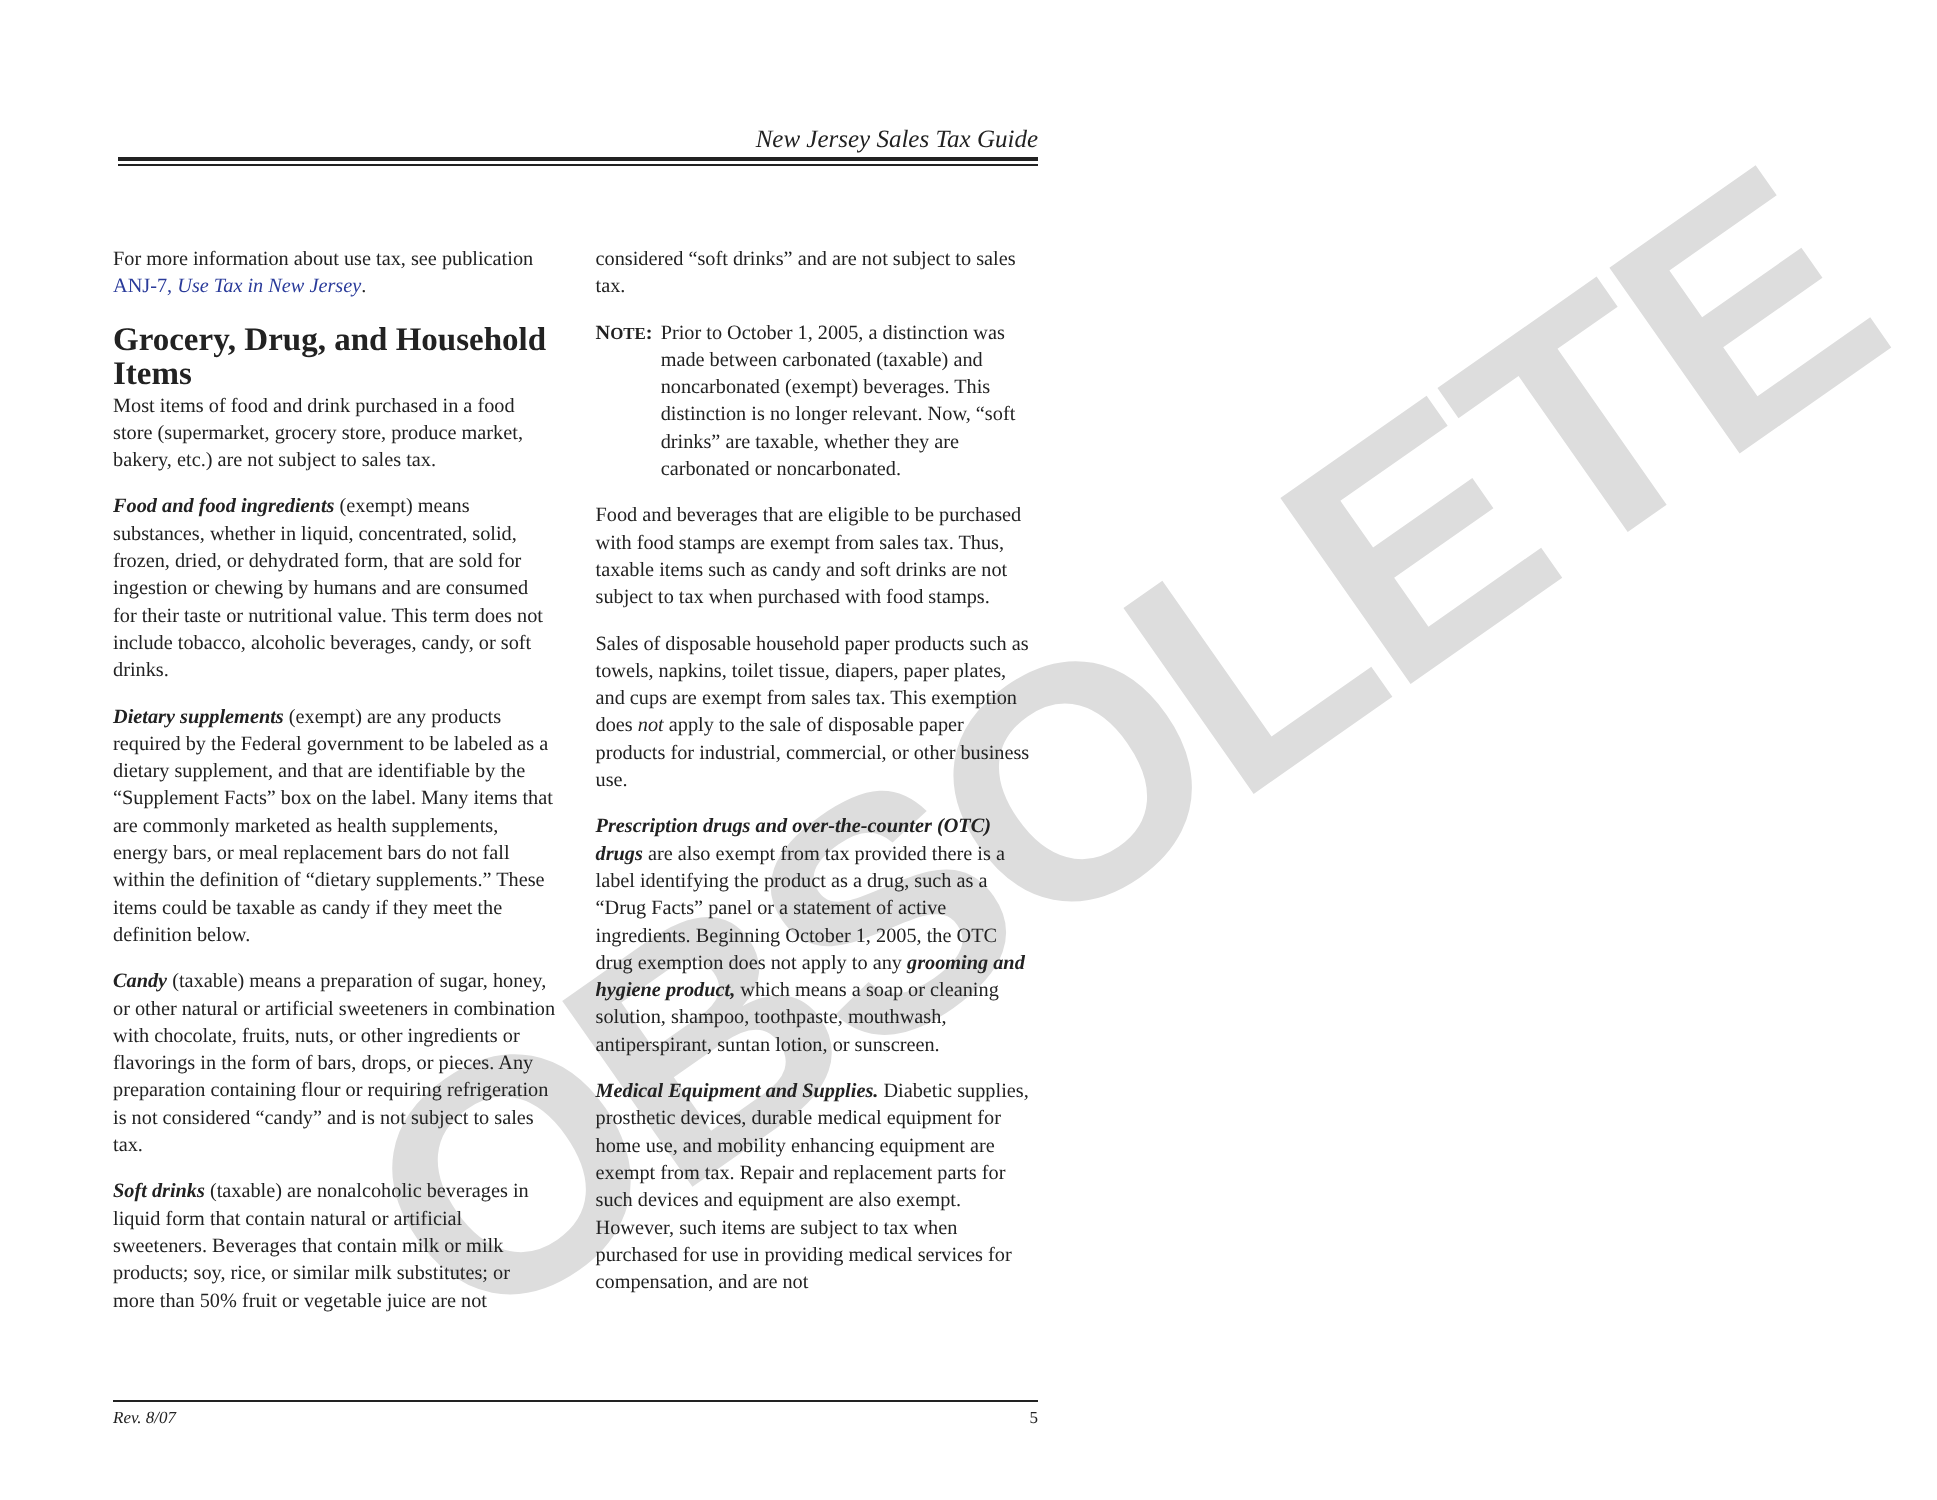OBSOLETE
New Jersey Sales Tax Guide
For more information about use tax, see publication ANJ-7, Use Tax in New Jersey.
Grocery, Drug, and Household Items
Most items of food and drink purchased in a food store (supermarket, grocery store, produce market, bakery, etc.) are not subject to sales tax.
Food and food ingredients (exempt) means substances, whether in liquid, concentrated, solid, frozen, dried, or dehydrated form, that are sold for ingestion or chewing by humans and are consumed for their taste or nutritional value. This term does not include tobacco, alcoholic beverages, candy, or soft drinks.
Dietary supplements (exempt) are any products required by the Federal government to be labeled as a dietary supplement, and that are identifiable by the “Supplement Facts” box on the label. Many items that are commonly marketed as health supplements, energy bars, or meal replacement bars do not fall within the definition of “dietary supplements.” These items could be taxable as candy if they meet the definition below.
Candy (taxable) means a preparation of sugar, honey, or other natural or artificial sweeteners in combination with chocolate, fruits, nuts, or other ingredients or flavorings in the form of bars, drops, or pieces. Any preparation containing flour or requiring refrigeration is not considered “candy” and is not subject to sales tax.
Soft drinks (taxable) are nonalcoholic beverages in liquid form that contain natural or artificial sweeteners. Beverages that contain milk or milk products; soy, rice, or similar milk substitutes; or more than 50% fruit or vegetable juice are not
considered “soft drinks” and are not subject to sales tax.
NOTE: Prior to October 1, 2005, a distinction was made between carbonated (taxable) and noncarbonated (exempt) beverages. This distinction is no longer relevant. Now, “soft drinks” are taxable, whether they are carbonated or noncarbonated.
Food and beverages that are eligible to be purchased with food stamps are exempt from sales tax. Thus, taxable items such as candy and soft drinks are not subject to tax when purchased with food stamps.
Sales of disposable household paper products such as towels, napkins, toilet tissue, diapers, paper plates, and cups are exempt from sales tax. This exemption does not apply to the sale of disposable paper products for industrial, commercial, or other business use.
Prescription drugs and over-the-counter (OTC) drugs are also exempt from tax provided there is a label identifying the product as a drug, such as a “Drug Facts” panel or a statement of active ingredients. Beginning October 1, 2005, the OTC drug exemption does not apply to any grooming and hygiene product, which means a soap or cleaning solution, shampoo, toothpaste, mouthwash, antiperspirant, suntan lotion, or sunscreen.
Medical Equipment and Supplies. Diabetic supplies, prosthetic devices, durable medical equipment for home use, and mobility enhancing equipment are exempt from tax. Repair and replacement parts for such devices and equipment are also exempt. However, such items are subject to tax when purchased for use in providing medical services for compensation, and are not
Rev. 8/07 5